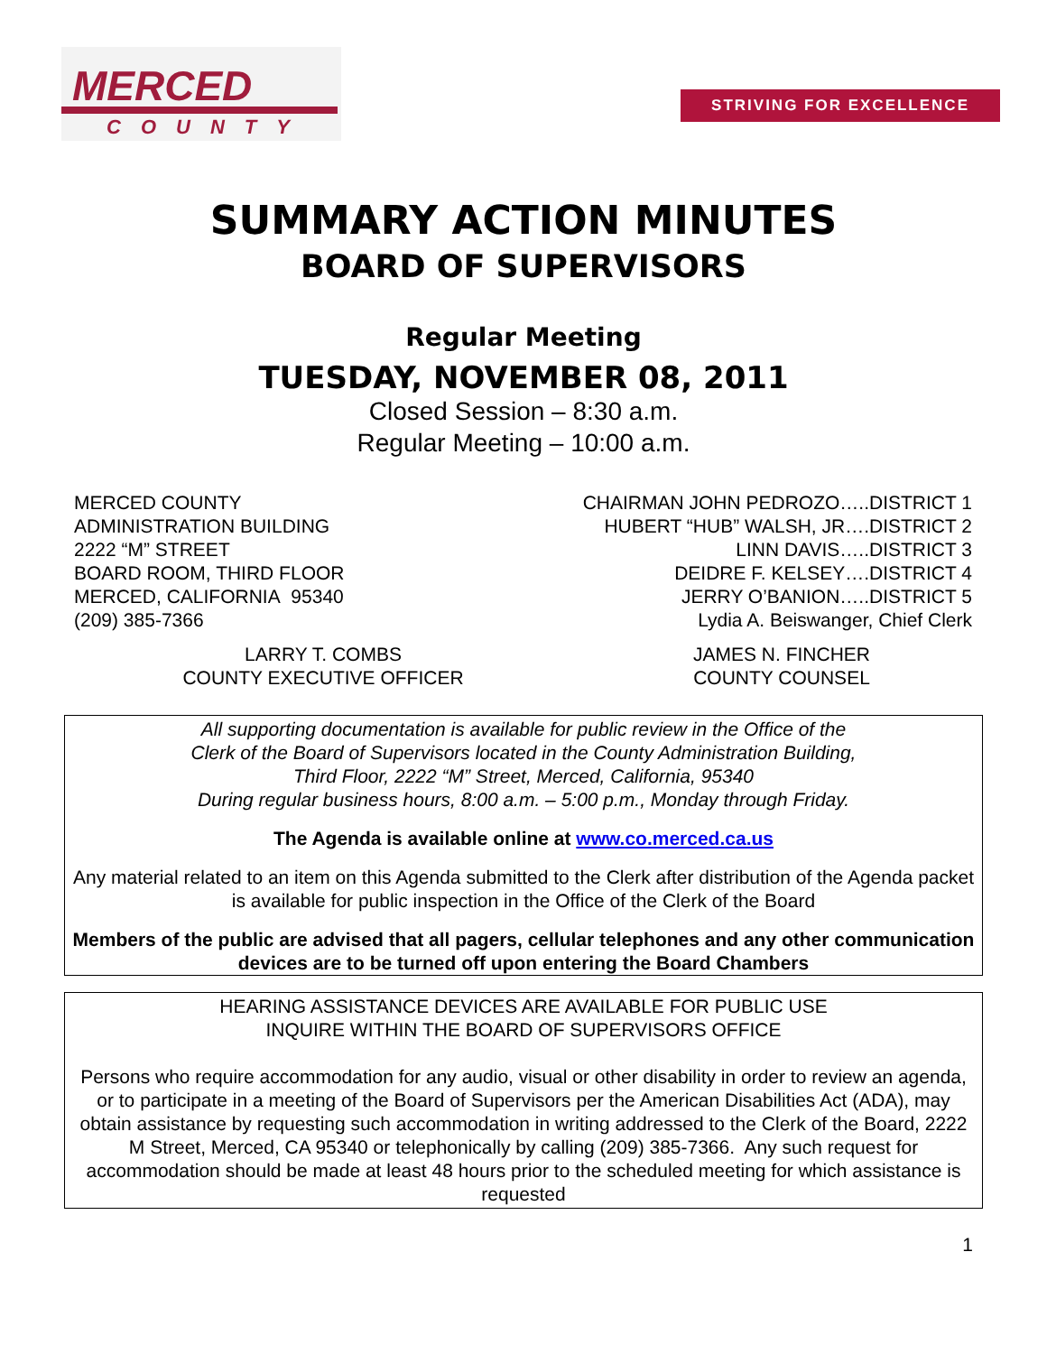MERCED
COUNTY
STRIVING FOR EXCELLENCE
SUMMARY ACTION MINUTES
BOARD OF SUPERVISORS
Regular Meeting
TUESDAY, NOVEMBER 08, 2011
Closed Session – 8:30 a.m.
Regular Meeting – 10:00 a.m.
MERCED COUNTY
ADMINISTRATION BUILDING
2222 “M” STREET
BOARD ROOM, THIRD FLOOR
MERCED, CALIFORNIA 95340
(209) 385-7366
CHAIRMAN JOHN PEDROZO…..DISTRICT 1
HUBERT “HUB” WALSH, JR….DISTRICT 2
LINN DAVIS…..DISTRICT 3
DEIDRE F. KELSEY….DISTRICT 4
JERRY O’BANION…..DISTRICT 5
Lydia A. Beiswanger, Chief Clerk
LARRY T. COMBS
COUNTY EXECUTIVE OFFICER
JAMES N. FINCHER
COUNTY COUNSEL
All supporting documentation is available for public review in the Office of the
Clerk of the Board of Supervisors located in the County Administration Building,
Third Floor, 2222 “M” Street, Merced, California, 95340
During regular business hours, 8:00 a.m. – 5:00 p.m., Monday through Friday.
The Agenda is available online at www.co.merced.ca.us
Any material related to an item on this Agenda submitted to the Clerk after distribution of the Agenda packet is available for public inspection in the Office of the Clerk of the Board
Members of the public are advised that all pagers, cellular telephones and any other communication devices are to be turned off upon entering the Board Chambers
HEARING ASSISTANCE DEVICES ARE AVAILABLE FOR PUBLIC USE
INQUIRE WITHIN THE BOARD OF SUPERVISORS OFFICE
Persons who require accommodation for any audio, visual or other disability in order to review an agenda, or to participate in a meeting of the Board of Supervisors per the American Disabilities Act (ADA), may obtain assistance by requesting such accommodation in writing addressed to the Clerk of the Board, 2222 M Street, Merced, CA 95340 or telephonically by calling (209) 385-7366. Any such request for accommodation should be made at least 48 hours prior to the scheduled meeting for which assistance is requested
1